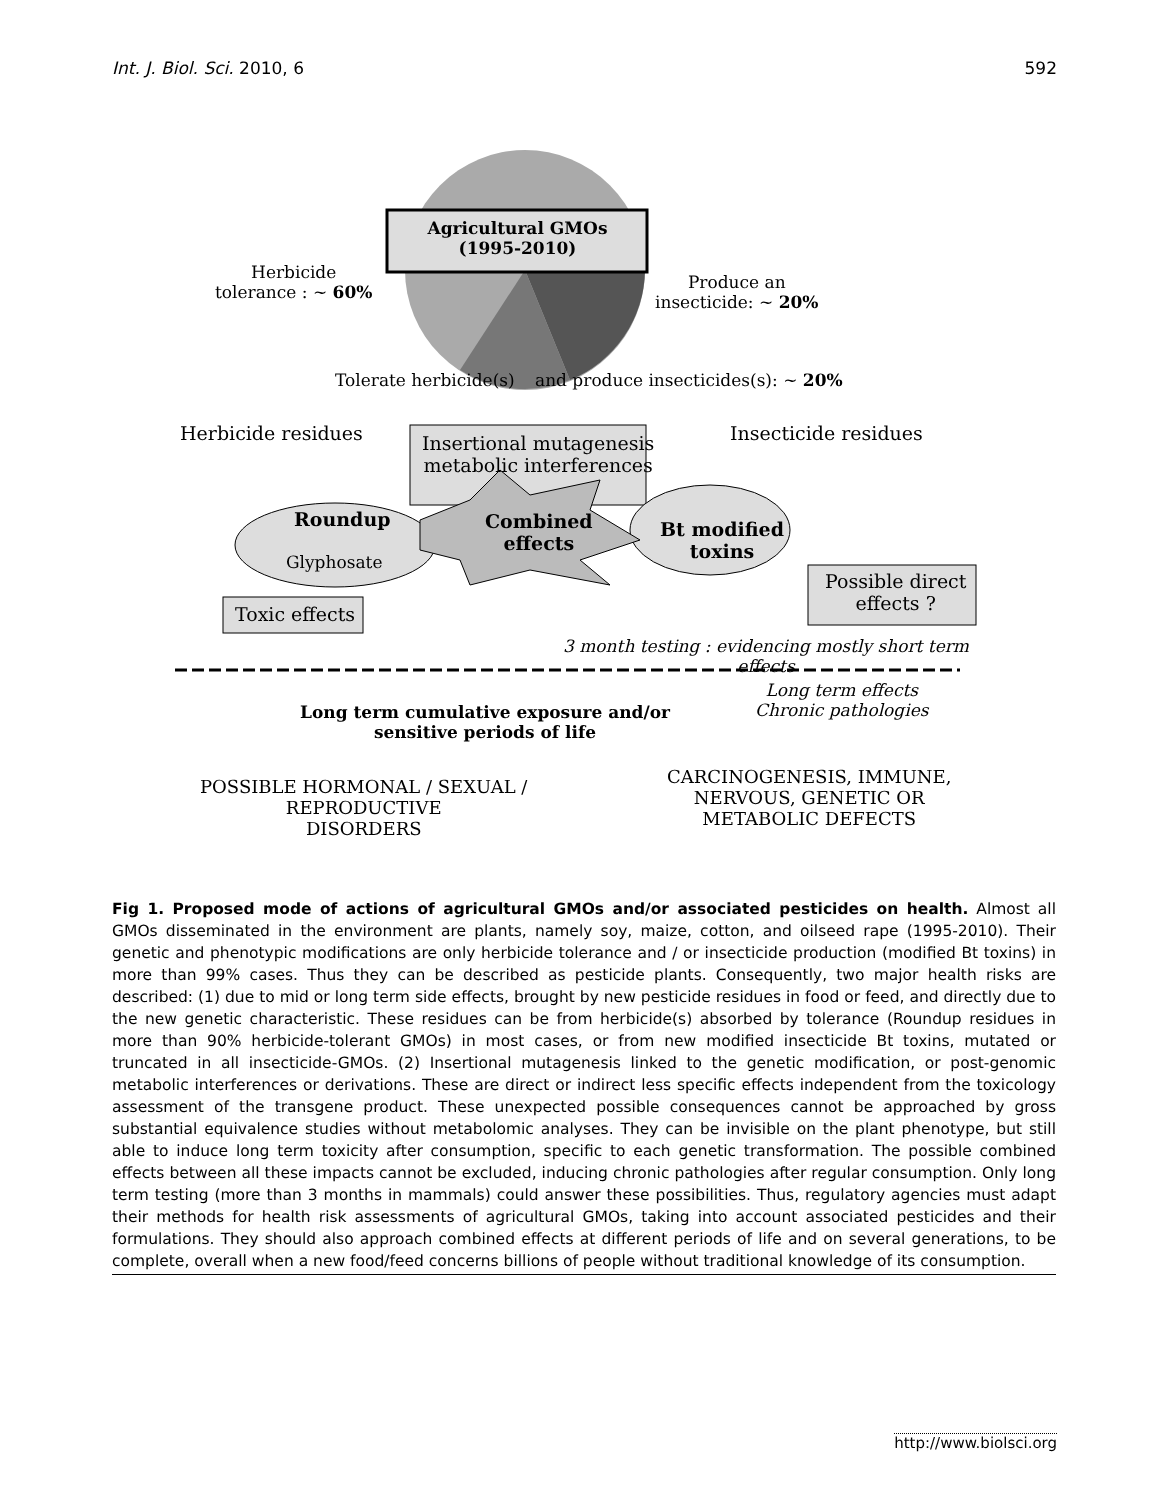Int. J. Biol. Sci. 2010, 6 592
Agricultural GMOs (1995-2010)
Herbicide
tolerance : ~ 60%
Produce an
insecticide: ~ 20%
Tolerate herbicide(s)
and produce insecticides(s): ~ 20%
Herbicide residues Insecticide residues
Insertional mutagenesis
metabolic interferences
Roundup
Glyphosate
Combined
effects
Bt modified
toxins
Toxic effects
Possible direct
effects ?
3 month testing : evidencing mostly short term effects
Long term effects
Chronic pathologies
Long term cumulative exposure and/or
sensitive periods of life
POSSIBLE HORMONAL / SEXUAL /
REPRODUCTIVE
DISORDERS
CARCINOGENESIS, IMMUNE,
NERVOUS, GENETIC OR
METABOLIC DEFECTS
Fig 1. Proposed mode of actions of agricultural GMOs and/or associated pesticides on health. Almost all GMOs disseminated in the environment are plants, namely soy, maize, cotton, and oilseed rape (1995-2010). Their genetic and phenotypic modifications are only herbicide tolerance and / or insecticide production (modified Bt toxins) in more than 99% cases. Thus they can be described as pesticide plants. Consequently, two major health risks are described: (1) due to mid or long term side effects, brought by new pesticide residues in food or feed, and directly due to the new genetic characteristic. These residues can be from herbicide(s) absorbed by tolerance (Roundup residues in more than 90% herbicide-tolerant GMOs) in most cases, or from new modified insecticide Bt toxins, mutated or truncated in all insecticide-GMOs. (2) Insertional mutagenesis linked to the genetic modification, or post-genomic metabolic interferences or derivations. These are direct or indirect less specific effects independent from the toxicology assessment of the transgene product. These unexpected possible consequences cannot be approached by gross substantial equivalence studies without metabolomic analyses. They can be invisible on the plant phenotype, but still able to induce long term toxicity after consumption, specific to each genetic transformation. The possible combined effects between all these impacts cannot be excluded, inducing chronic pathologies after regular consumption. Only long term testing (more than 3 months in mammals) could answer these possibilities. Thus, regulatory agencies must adapt their methods for health risk assessments of agricultural GMOs, taking into account associated pesticides and their formulations. They should also approach combined effects at different periods of life and on several generations, to be complete, overall when a new food/feed concerns billions of people without traditional knowledge of its consumption.
http://www.biolsci.org